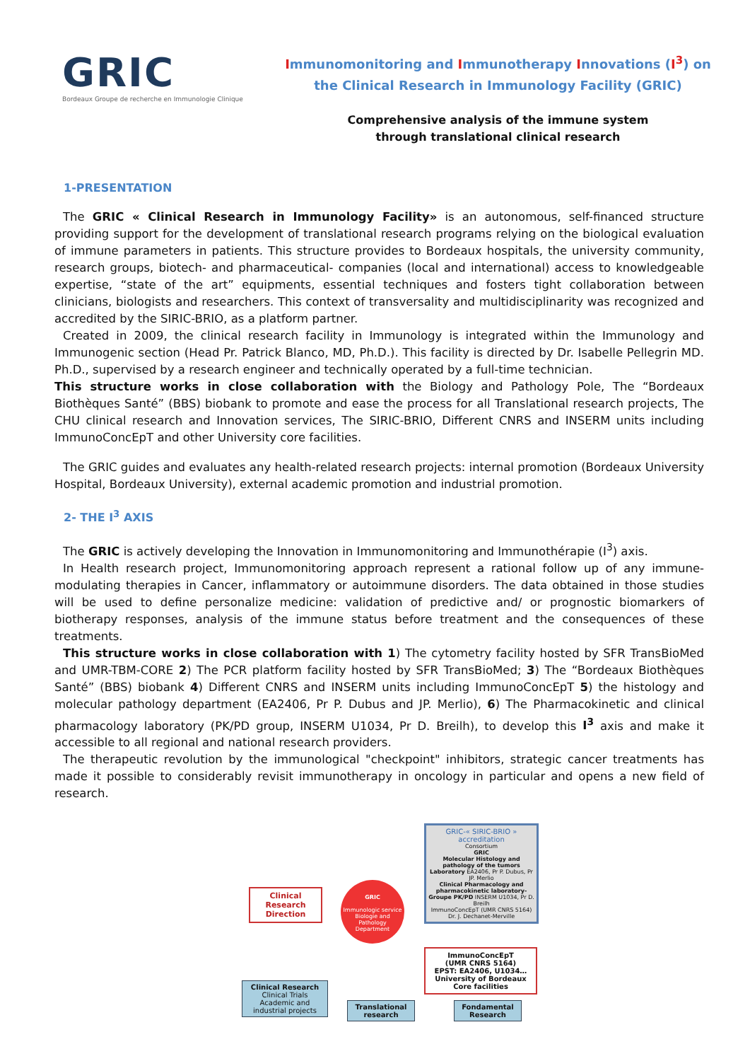GRIC
Bordeaux Groupe de recherche en Immunologie Clinique
Immunomonitoring and Immunotherapy Innovations (I<sup>3</sup>) on
the Clinical Research in Immunology Facility (GRIC)
Comprehensive analysis of the immune system
through translational clinical research
1-PRESENTATION
The GRIC « Clinical Research in Immunology Facility» is an autonomous, self-financed structure providing support for the development of translational research programs relying on the biological evaluation of immune parameters in patients. This structure provides to Bordeaux hospitals, the university community, research groups, biotech- and pharmaceutical- companies (local and international) access to knowledgeable expertise, “state of the art” equipments, essential techniques and fosters tight collaboration between clinicians, biologists and researchers. This context of transversality and multidisciplinarity was recognized and accredited by the SIRIC-BRIO, as a platform partner.
Created in 2009, the clinical research facility in Immunology is integrated within the Immunology and Immunogenic section (Head Pr. Patrick Blanco, MD, Ph.D.). This facility is directed by Dr. Isabelle Pellegrin MD. Ph.D., supervised by a research engineer and technically operated by a full-time technician.
This structure works in close collaboration with the Biology and Pathology Pole, The “Bordeaux Biothèques Santé” (BBS) biobank to promote and ease the process for all Translational research projects, The CHU clinical research and Innovation services, The SIRIC-BRIO, Different CNRS and INSERM units including ImmunoConcEpT and other University core facilities.
The GRIC guides and evaluates any health-related research projects: internal promotion (Bordeaux University Hospital, Bordeaux University), external academic promotion and industrial promotion.
2- THE I<sup>3</sup> AXIS
The GRIC is actively developing the Innovation in Immunomonitoring and Immunothérapie (I<sup>3</sup>) axis.
In Health research project, Immunomonitoring approach represent a rational follow up of any immune-modulating therapies in Cancer, inflammatory or autoimmune disorders. The data obtained in those studies will be used to define personalize medicine: validation of predictive and/ or prognostic biomarkers of biotherapy responses, analysis of the immune status before treatment and the consequences of these treatments.
This structure works in close collaboration with 1) The cytometry facility hosted by SFR TransBioMed and UMR-TBM-CORE 2) The PCR platform facility hosted by SFR TransBioMed; 3) The “Bordeaux Biothèques Santé” (BBS) biobank 4) Different CNRS and INSERM units including ImmunoConcEpT 5) the histology and molecular pathology department (EA2406, Pr P. Dubus and JP. Merlio), 6) The Pharmacokinetic and clinical pharmacology laboratory (PK/PD group, INSERM U1034, Pr D. Breilh), to develop this I<sup>3</sup> axis and make it accessible to all regional and national research providers.
The therapeutic revolution by the immunological "checkpoint" inhibitors, strategic cancer treatments has made it possible to considerably revisit immunotherapy in oncology in particular and opens a new field of research.
GRIC-« SIRIC-BRIO » accreditation
Consortium
GRIC
Molecular Histology and pathology of the tumors Laboratory EA2406, Pr P. Dubus, Pr JP. Merlio
Clinical Pharmacology and pharmacokinetic laboratory- Groupe PK/PD INSERM U1034, Pr D. Breilh
ImmunoConcEpT (UMR CNRS 5164) Dr. J. Dechanet-Merville
Clinical
Research
Direction
GRIC
Immunologic service
Biologie and Pathology Department
ImmunoConcEpT
(UMR CNRS 5164)
EPST: EA2406, U1034…
University of Bordeaux
Core facilities
Clinical Research
Clinical Trials
Academic and industrial projects
Translational research
Fondamental Research